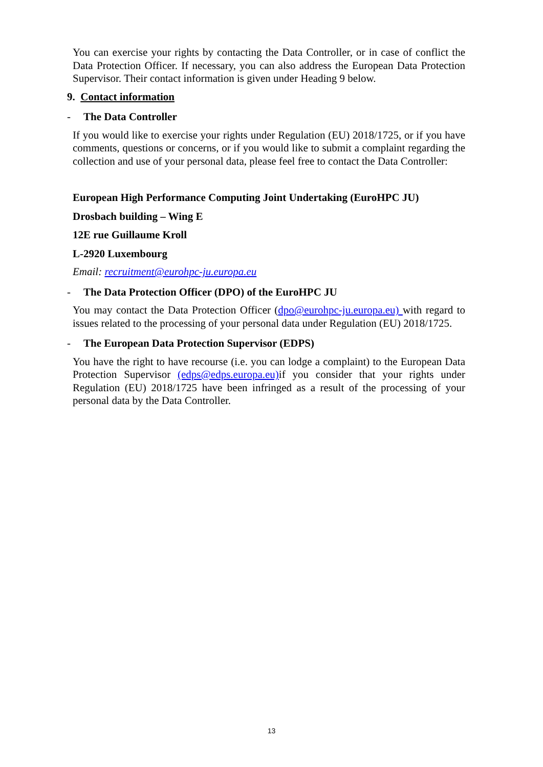You can exercise your rights by contacting the Data Controller, or in case of conflict the Data Protection Officer. If necessary, you can also address the European Data Protection Supervisor. Their contact information is given under Heading 9 below.
9. Contact information
- The Data Controller
If you would like to exercise your rights under Regulation (EU) 2018/1725, or if you have comments, questions or concerns, or if you would like to submit a complaint regarding the collection and use of your personal data, please feel free to contact the Data Controller:
European High Performance Computing Joint Undertaking (EuroHPC JU)
Drosbach building – Wing E
12E rue Guillaume Kroll
L-2920 Luxembourg
Email: recruitment@eurohpc-ju.europa.eu
- The Data Protection Officer (DPO) of the EuroHPC JU
You may contact the Data Protection Officer (dpo@eurohpc-ju.europa.eu) with regard to issues related to the processing of your personal data under Regulation (EU) 2018/1725.
- The European Data Protection Supervisor (EDPS)
You have the right to have recourse (i.e. you can lodge a complaint) to the European Data Protection Supervisor (edps@edps.europa.eu) if you consider that your rights under Regulation (EU) 2018/1725 have been infringed as a result of the processing of your personal data by the Data Controller.
13